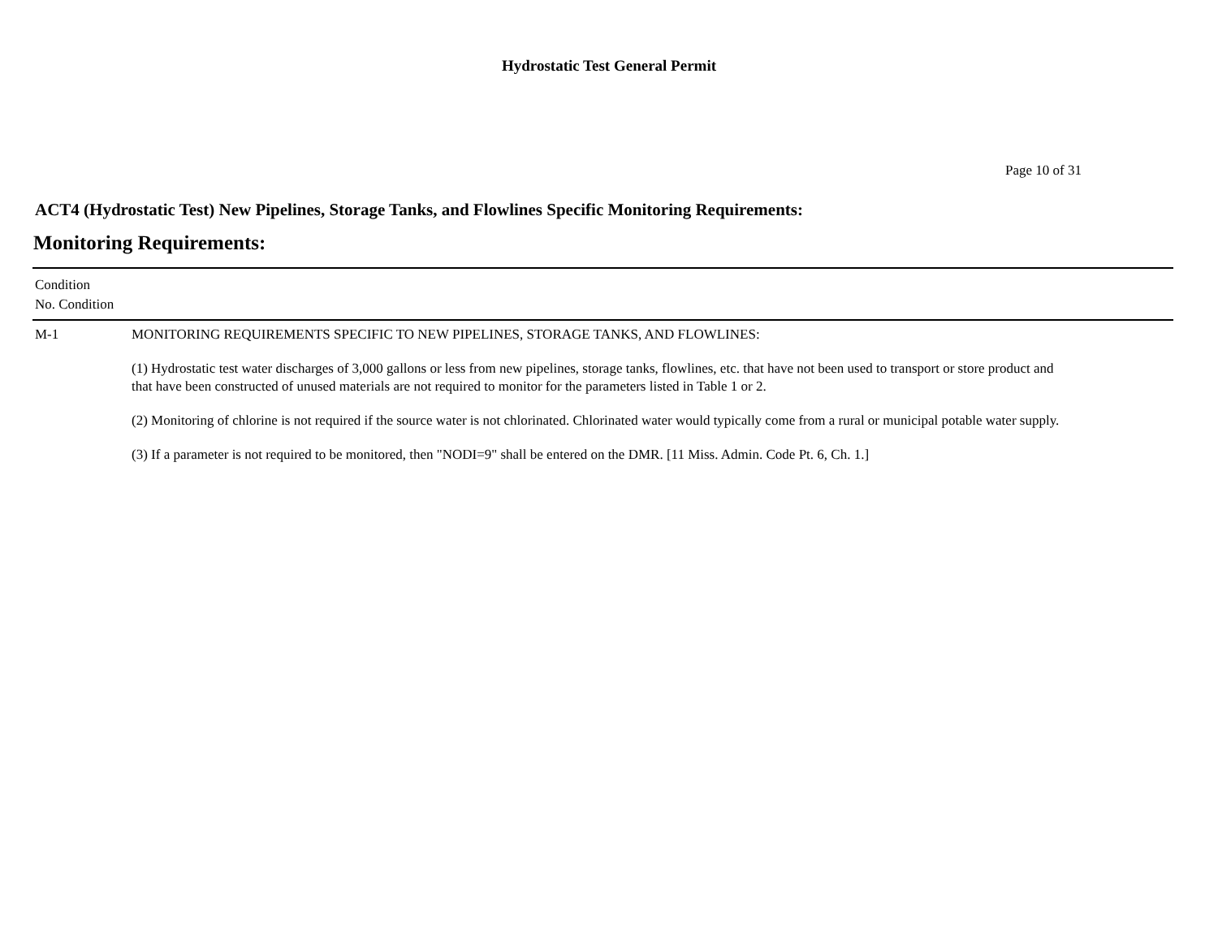Hydrostatic Test General Permit
Page 10 of 31
ACT4 (Hydrostatic Test) New Pipelines, Storage Tanks, and Flowlines Specific Monitoring Requirements:
Monitoring Requirements:
| Condition No. Condition | |
| --- | --- |
| M-1 | MONITORING REQUIREMENTS SPECIFIC TO NEW PIPELINES, STORAGE TANKS, AND FLOWLINES: (1) Hydrostatic test water discharges of 3,000 gallons or less from new pipelines, storage tanks, flowlines, etc. that have not been used to transport or store product and that have been constructed of unused materials are not required to monitor for the parameters listed in Table 1 or 2. (2) Monitoring of chlorine is not required if the source water is not chlorinated. Chlorinated water would typically come from a rural or municipal potable water supply. (3) If a parameter is not required to be monitored, then "NODI=9" shall be entered on the DMR. [11 Miss. Admin. Code Pt. 6, Ch. 1.] |